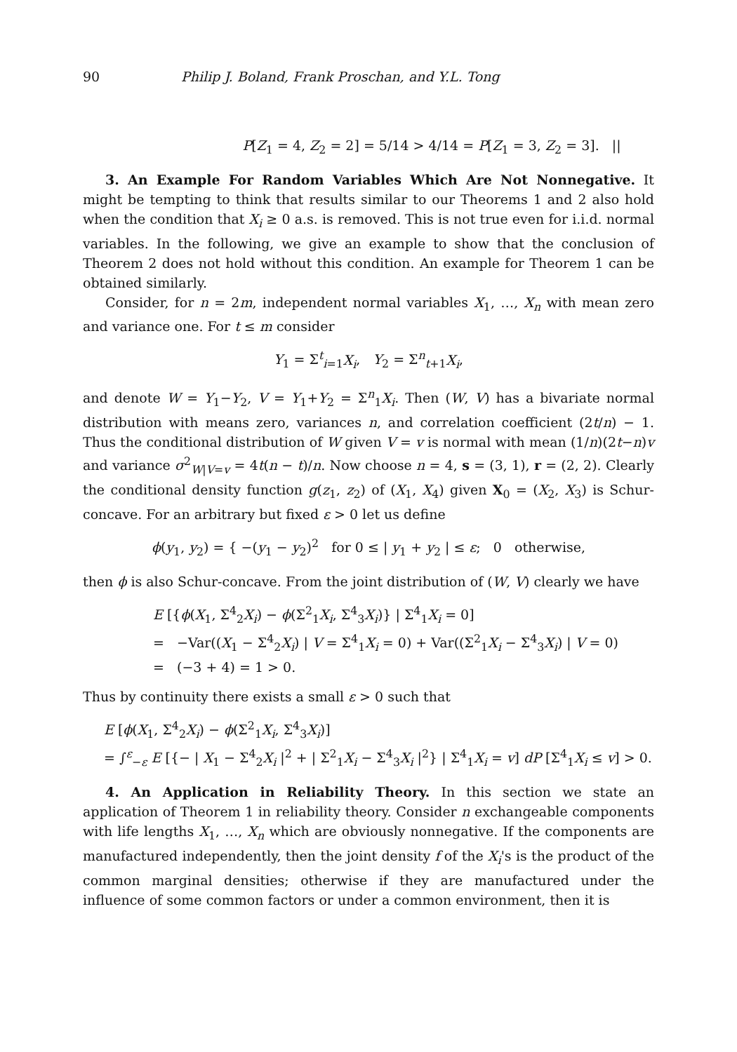90 Philip J. Boland, Frank Proschan, and Y.L. Tong
P[Z<sub>1</sub> = 4, Z<sub>2</sub> = 2] = 5/14 > 4/14 = P[Z<sub>1</sub> = 3, Z<sub>2</sub> = 3]. ||
3. An Example For Random Variables Which Are Not Nonnegative. It might be tempting to think that results similar to our Theorems 1 and 2 also hold when the condition that X<sub>i</sub> ≥ 0 a.s. is removed. This is not true even for i.i.d. normal variables. In the following, we give an example to show that the conclusion of Theorem 2 does not hold without this condition. An example for Theorem 1 can be obtained similarly.
Consider, for n = 2m, independent normal variables X<sub>1</sub>, …, X<sub>n</sub> with mean zero and variance one. For t ≤ m consider
Y<sub>1</sub> = Σ<sup>t</sup><sub>i=1</sub>X<sub>i</sub>, Y<sub>2</sub> = Σ<sup>n</sup><sub>t+1</sub>X<sub>i</sub>,
and denote W = Y<sub>1</sub>−Y<sub>2</sub>, V = Y<sub>1</sub>+Y<sub>2</sub> = Σ<sup>n</sup><sub>1</sub>X<sub>i</sub>. Then (W, V) has a bivariate normal distribution with means zero, variances n, and correlation coefficient (2t/n) − 1. Thus the conditional distribution of W given V = v is normal with mean (1/n)(2t−n)v and variance σ<sup>2</sup><sub>W|V=v</sub> = 4t(n − t)/n. Now choose n = 4, s = (3, 1), r = (2, 2). Clearly the conditional density function g(z<sub>1</sub>, z<sub>2</sub>) of (X<sub>1</sub>, X<sub>4</sub>) given X<sub>0</sub> = (X<sub>2</sub>, X<sub>3</sub>) is Schur-concave. For an arbitrary but fixed ε > 0 let us define
ϕ(y<sub>1</sub>, y<sub>2</sub>) = { −(y<sub>1</sub> − y<sub>2</sub>)<sup>2</sup> for 0 ≤ | y<sub>1</sub> + y<sub>2</sub> | ≤ ε; 0 otherwise,
then ϕ is also Schur-concave. From the joint distribution of (W, V) clearly we have
E [{ϕ(X<sub>1</sub>, Σ<sup>4</sup><sub>2</sub>X<sub>i</sub>) − ϕ(Σ<sup>2</sup><sub>1</sub>X<sub>i</sub>, Σ<sup>4</sup><sub>3</sub>X<sub>i</sub>)} | Σ<sup>4</sup><sub>1</sub>X<sub>i</sub> = 0]
= −Var((X<sub>1</sub> − Σ<sup>4</sup><sub>2</sub>X<sub>i</sub>) | V = Σ<sup>4</sup><sub>1</sub>X<sub>i</sub> = 0) + Var((Σ<sup>2</sup><sub>1</sub>X<sub>i</sub> − Σ<sup>4</sup><sub>3</sub>X<sub>i</sub>) | V = 0)
= (−3 + 4) = 1 > 0.
Thus by continuity there exists a small ε > 0 such that
E [ϕ(X<sub>1</sub>, Σ<sup>4</sup><sub>2</sub>X<sub>i</sub>) − ϕ(Σ<sup>2</sup><sub>1</sub>X<sub>i</sub>, Σ<sup>4</sup><sub>3</sub>X<sub>i</sub>)]
= ∫<sup>ε</sup><sub>−ε</sub> E [{− | X<sub>1</sub> − Σ<sup>4</sup><sub>2</sub>X<sub>i</sub> |<sup>2</sup> + | Σ<sup>2</sup><sub>1</sub>X<sub>i</sub> − Σ<sup>4</sup><sub>3</sub>X<sub>i</sub> |<sup>2</sup>} | Σ<sup>4</sup><sub>1</sub>X<sub>i</sub> = v] dP [Σ<sup>4</sup><sub>1</sub>X<sub>i</sub> ≤ v] > 0.
4. An Application in Reliability Theory. In this section we state an application of Theorem 1 in reliability theory. Consider n exchangeable components with life lengths X<sub>1</sub>, …, X<sub>n</sub> which are obviously nonnegative. If the components are manufactured independently, then the joint density f of the X<sub>i</sub>'s is the product of the common marginal densities; otherwise if they are manufactured under the influence of some common factors or under a common environment, then it is